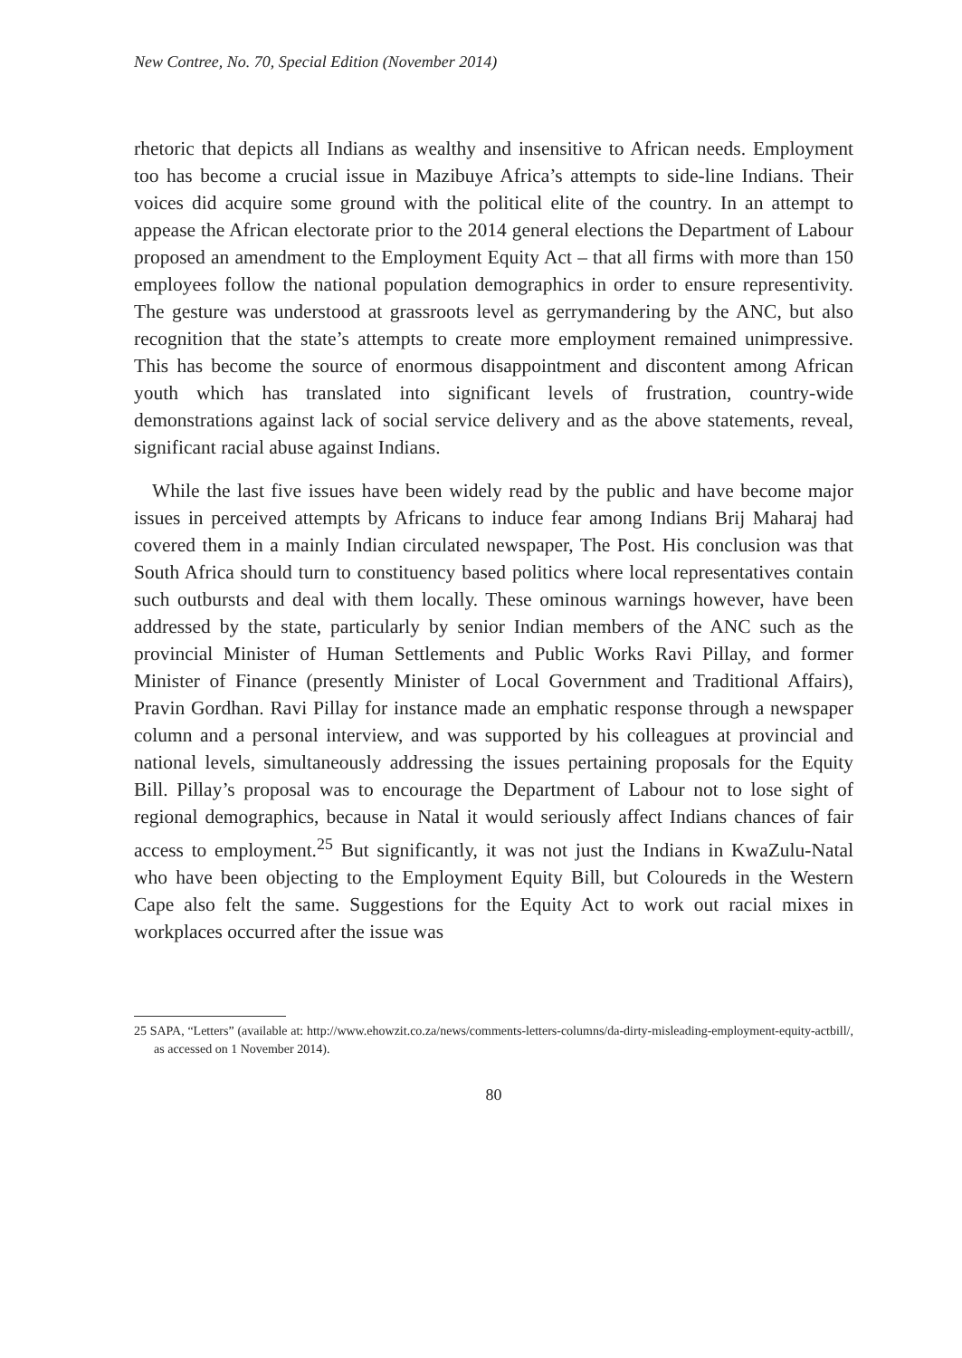New Contree, No. 70, Special Edition (November 2014)
rhetoric that depicts all Indians as wealthy and insensitive to African needs. Employment too has become a crucial issue in Mazibuye Africa’s attempts to side-line Indians. Their voices did acquire some ground with the political elite of the country. In an attempt to appease the African electorate prior to the 2014 general elections the Department of Labour proposed an amendment to the Employment Equity Act – that all firms with more than 150 employees follow the national population demographics in order to ensure representivity. The gesture was understood at grassroots level as gerrymandering by the ANC, but also recognition that the state’s attempts to create more employment remained unimpressive. This has become the source of enormous disappointment and discontent among African youth which has translated into significant levels of frustration, country-wide demonstrations against lack of social service delivery and as the above statements, reveal, significant racial abuse against Indians.
While the last five issues have been widely read by the public and have become major issues in perceived attempts by Africans to induce fear among Indians Brij Maharaj had covered them in a mainly Indian circulated newspaper, The Post. His conclusion was that South Africa should turn to constituency based politics where local representatives contain such outbursts and deal with them locally. These ominous warnings however, have been addressed by the state, particularly by senior Indian members of the ANC such as the provincial Minister of Human Settlements and Public Works Ravi Pillay, and former Minister of Finance (presently Minister of Local Government and Traditional Affairs), Pravin Gordhan. Ravi Pillay for instance made an emphatic response through a newspaper column and a personal interview, and was supported by his colleagues at provincial and national levels, simultaneously addressing the issues pertaining proposals for the Equity Bill. Pillay’s proposal was to encourage the Department of Labour not to lose sight of regional demographics, because in Natal it would seriously affect Indians chances of fair access to employment.<sup>25</sup> But significantly, it was not just the Indians in KwaZulu-Natal who have been objecting to the Employment Equity Bill, but Coloureds in the Western Cape also felt the same. Suggestions for the Equity Act to work out racial mixes in workplaces occurred after the issue was
25 SAPA, “Letters” (available at: http://www.ehowzit.co.za/news/comments-letters-columns/da-dirty-misleading-employment-equity-actbill/, as accessed on 1 November 2014).
80